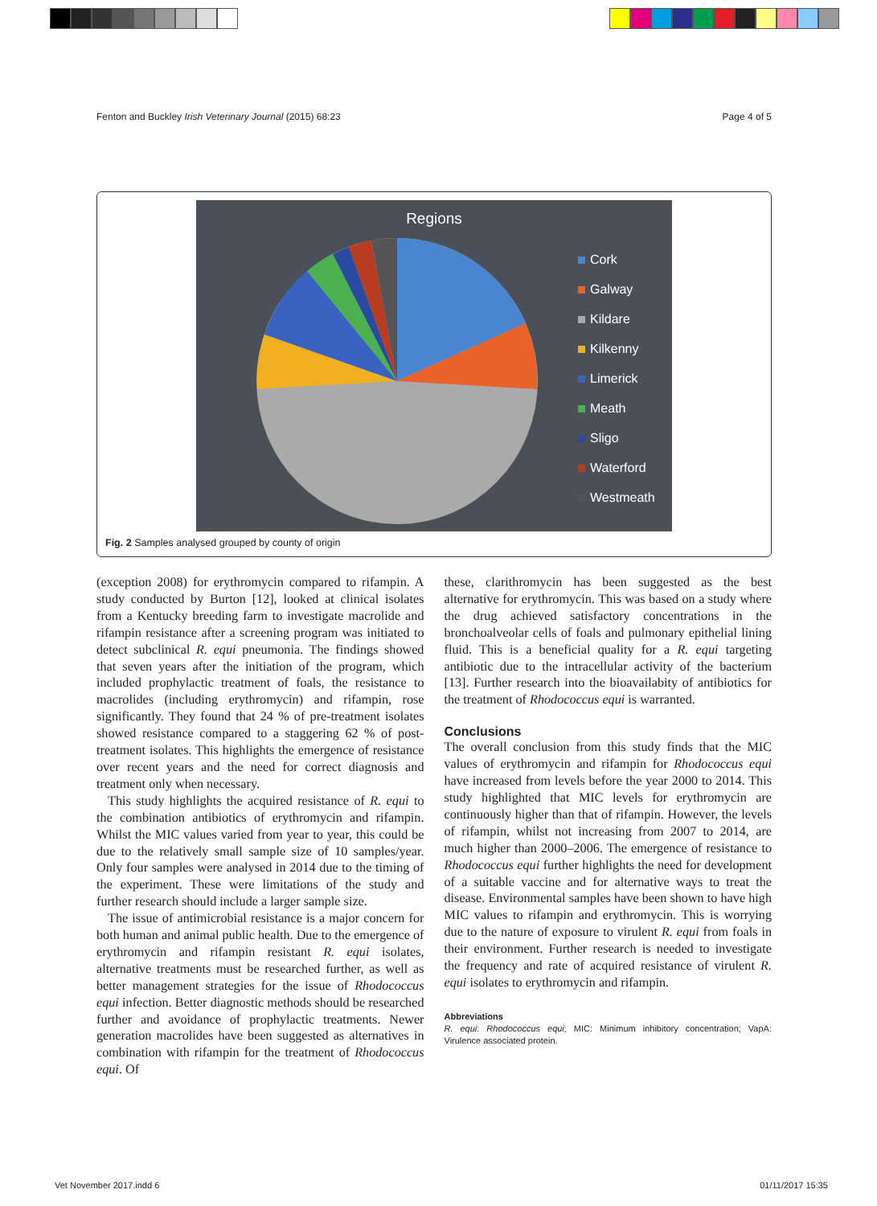Fenton and Buckley Irish Veterinary Journal (2015) 68:23 Page 4 of 5
Regions
Cork
Galway
Kildare
Kilkenny
Limerick
Meath
Sligo
Waterford
Westmeath
Fig. 2 Samples analysed grouped by county of origin
(exception 2008) for erythromycin compared to rifampin. A study conducted by Burton [12], looked at clinical isolates from a Kentucky breeding farm to investigate macrolide and rifampin resistance after a screening program was initiated to detect subclinical R. equi pneumonia. The findings showed that seven years after the initiation of the program, which included prophylactic treatment of foals, the resistance to macrolides (including erythromycin) and rifampin, rose significantly. They found that 24 % of pre-treatment isolates showed resistance compared to a staggering 62 % of post-treatment isolates. This highlights the emergence of resistance over recent years and the need for correct diagnosis and treatment only when necessary.
This study highlights the acquired resistance of R. equi to the combination antibiotics of erythromycin and rifampin. Whilst the MIC values varied from year to year, this could be due to the relatively small sample size of 10 samples/year. Only four samples were analysed in 2014 due to the timing of the experiment. These were limitations of the study and further research should include a larger sample size.
The issue of antimicrobial resistance is a major concern for both human and animal public health. Due to the emergence of erythromycin and rifampin resistant R. equi isolates, alternative treatments must be researched further, as well as better management strategies for the issue of Rhodococcus equi infection. Better diagnostic methods should be researched further and avoidance of prophylactic treatments. Newer generation macrolides have been suggested as alternatives in combination with rifampin for the treatment of Rhodococcus equi. Of
these, clarithromycin has been suggested as the best alternative for erythromycin. This was based on a study where the drug achieved satisfactory concentrations in the bronchoalveolar cells of foals and pulmonary epithelial lining fluid. This is a beneficial quality for a R. equi targeting antibiotic due to the intracellular activity of the bacterium [13]. Further research into the bioavailabity of antibiotics for the treatment of Rhodococcus equi is warranted.
Conclusions
The overall conclusion from this study finds that the MIC values of erythromycin and rifampin for Rhodococcus equi have increased from levels before the year 2000 to 2014. This study highlighted that MIC levels for erythromycin are continuously higher than that of rifampin. However, the levels of rifampin, whilst not increasing from 2007 to 2014, are much higher than 2000–2006. The emergence of resistance to Rhodococcus equi further highlights the need for development of a suitable vaccine and for alternative ways to treat the disease. Environmental samples have been shown to have high MIC values to rifampin and erythromycin. This is worrying due to the nature of exposure to virulent R. equi from foals in their environment. Further research is needed to investigate the frequency and rate of acquired resistance of virulent R. equi isolates to erythromycin and rifampin.
Abbreviations
R. equi: Rhodococcus equi; MIC: Minimum inhibitory concentration; VapA: Virulence associated protein.
Vet November 2017.indd 6 01/11/2017 15:35